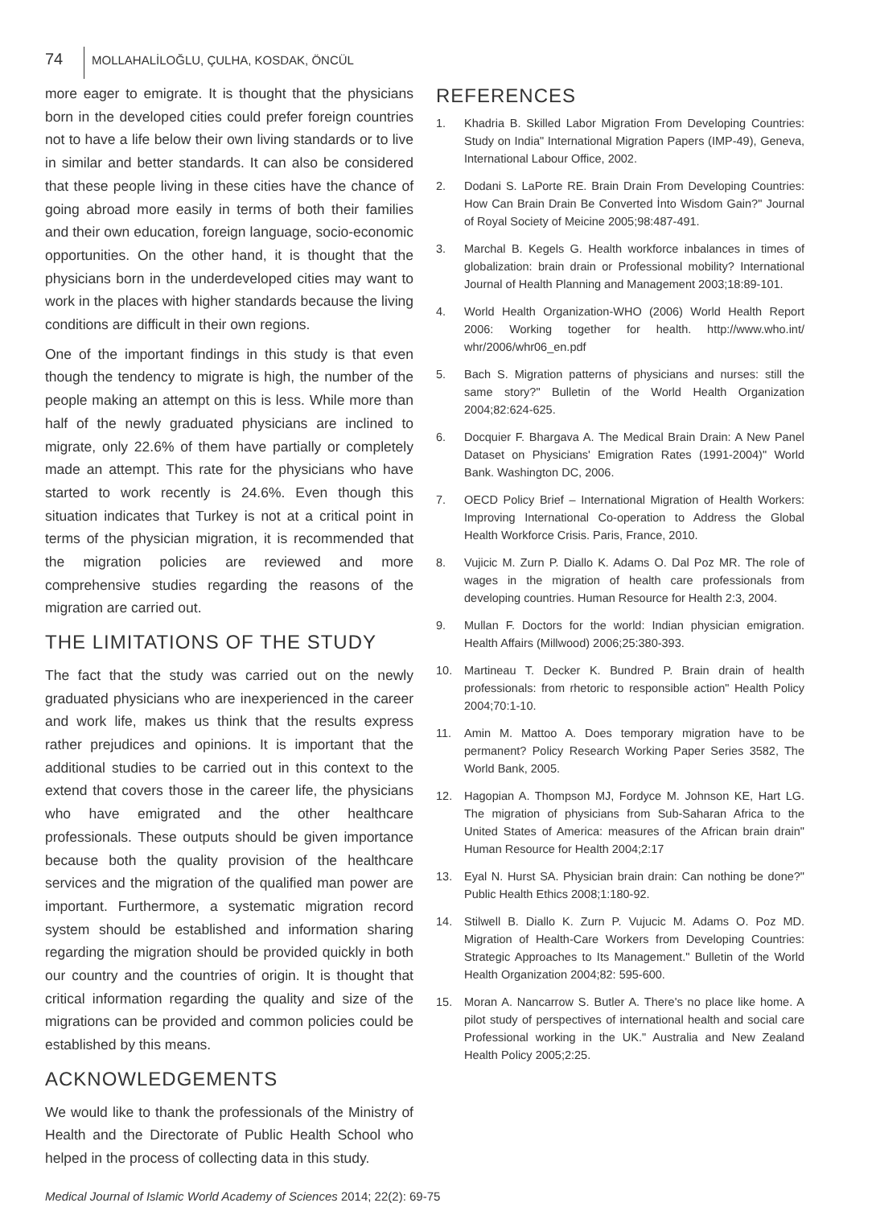74 MOLLAHALİLOĞLU, ÇULHA, KOSDAK, ÖNCÜL
more eager to emigrate. It is thought that the physicians born in the developed cities could prefer foreign countries not to have a life below their own living standards or to live in similar and better standards. It can also be considered that these people living in these cities have the chance of going abroad more easily in terms of both their families and their own education, foreign language, socio-economic opportunities. On the other hand, it is thought that the physicians born in the underdeveloped cities may want to work in the places with higher standards because the living conditions are difficult in their own regions.
One of the important findings in this study is that even though the tendency to migrate is high, the number of the people making an attempt on this is less. While more than half of the newly graduated physicians are inclined to migrate, only 22.6% of them have partially or completely made an attempt. This rate for the physicians who have started to work recently is 24.6%. Even though this situation indicates that Turkey is not at a critical point in terms of the physician migration, it is recommended that the migration policies are reviewed and more comprehensive studies regarding the reasons of the migration are carried out.
THE LIMITATIONS OF THE STUDY
The fact that the study was carried out on the newly graduated physicians who are inexperienced in the career and work life, makes us think that the results express rather prejudices and opinions. It is important that the additional studies to be carried out in this context to the extend that covers those in the career life, the physicians who have emigrated and the other healthcare professionals. These outputs should be given importance because both the quality provision of the healthcare services and the migration of the qualified man power are important. Furthermore, a systematic migration record system should be established and information sharing regarding the migration should be provided quickly in both our country and the countries of origin. It is thought that critical information regarding the quality and size of the migrations can be provided and common policies could be established by this means.
ACKNOWLEDGEMENTS
We would like to thank the professionals of the Ministry of Health and the Directorate of Public Health School who helped in the process of collecting data in this study.
REFERENCES
1. Khadria B. Skilled Labor Migration From Developing Countries: Study on India" International Migration Papers (IMP-49), Geneva, International Labour Office, 2002.
2. Dodani S. LaPorte RE. Brain Drain From Developing Countries: How Can Brain Drain Be Converted İnto Wisdom Gain?" Journal of Royal Society of Meicine 2005;98:487-491.
3. Marchal B. Kegels G. Health workforce inbalances in times of globalization: brain drain or Professional mobility? International Journal of Health Planning and Management 2003;18:89-101.
4. World Health Organization-WHO (2006) World Health Report 2006: Working together for health. http://www.who.int/ whr/2006/whr06_en.pdf
5. Bach S. Migration patterns of physicians and nurses: still the same story?" Bulletin of the World Health Organization 2004;82:624-625.
6. Docquier F. Bhargava A. The Medical Brain Drain: A New Panel Dataset on Physicians' Emigration Rates (1991-2004)" World Bank. Washington DC, 2006.
7. OECD Policy Brief – International Migration of Health Workers: Improving International Co-operation to Address the Global Health Workforce Crisis. Paris, France, 2010.
8. Vujicic M. Zurn P. Diallo K. Adams O. Dal Poz MR. The role of wages in the migration of health care professionals from developing countries. Human Resource for Health 2:3, 2004.
9. Mullan F. Doctors for the world: Indian physician emigration. Health Affairs (Millwood) 2006;25:380-393.
10. Martineau T. Decker K. Bundred P. Brain drain of health professionals: from rhetoric to responsible action" Health Policy 2004;70:1-10.
11. Amin M. Mattoo A. Does temporary migration have to be permanent? Policy Research Working Paper Series 3582, The World Bank, 2005.
12. Hagopian A. Thompson MJ, Fordyce M. Johnson KE, Hart LG. The migration of physicians from Sub-Saharan Africa to the United States of America: measures of the African brain drain" Human Resource for Health 2004;2:17
13. Eyal N. Hurst SA. Physician brain drain: Can nothing be done?" Public Health Ethics 2008;1:180-92.
14. Stilwell B. Diallo K. Zurn P. Vujucic M. Adams O. Poz MD. Migration of Health-Care Workers from Developing Countries: Strategic Approaches to Its Management." Bulletin of the World Health Organization 2004;82: 595-600.
15. Moran A. Nancarrow S. Butler A. There's no place like home. A pilot study of perspectives of international health and social care Professional working in the UK." Australia and New Zealand Health Policy 2005;2:25.
Medical Journal of Islamic World Academy of Sciences 2014; 22(2): 69-75